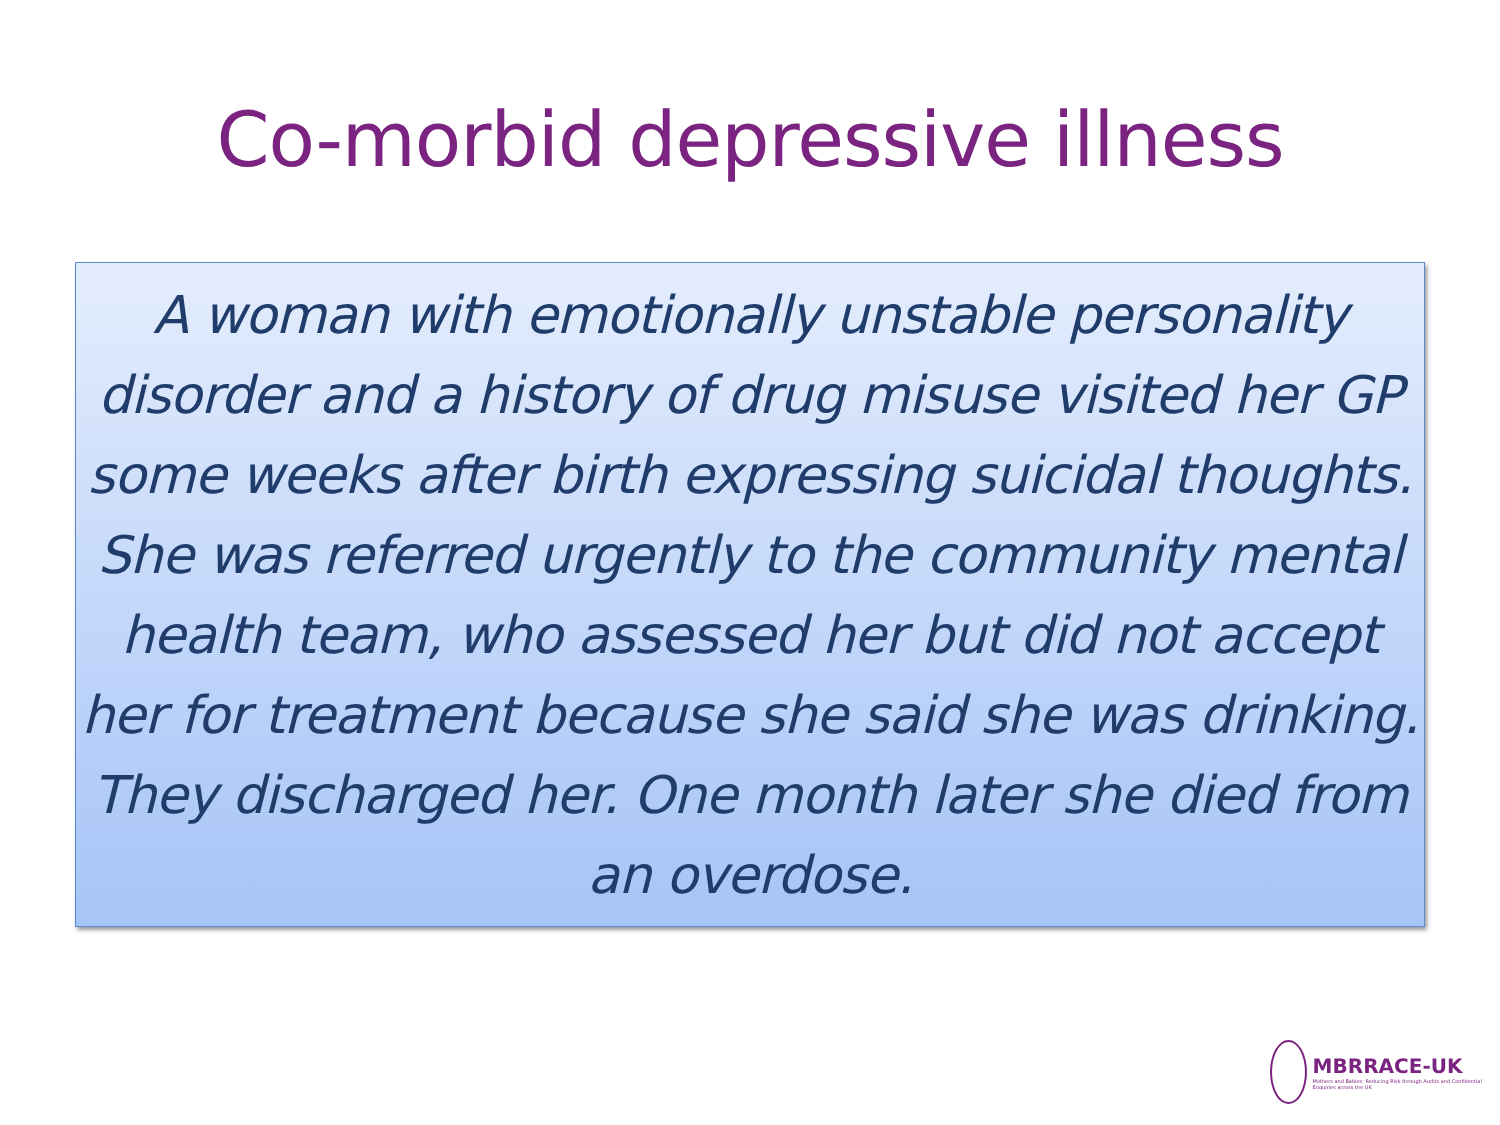Co-morbid depressive illness
A woman with emotionally unstable personality disorder and a history of drug misuse visited her GP some weeks after birth expressing suicidal thoughts. She was referred urgently to the community mental health team, who assessed her but did not accept her for treatment because she said she was drinking. They discharged her. One month later she died from an overdose.
MBRRACE-UK
Mothers and Babies: Reducing Risk through Audits and Confidential Enquiries across the UK